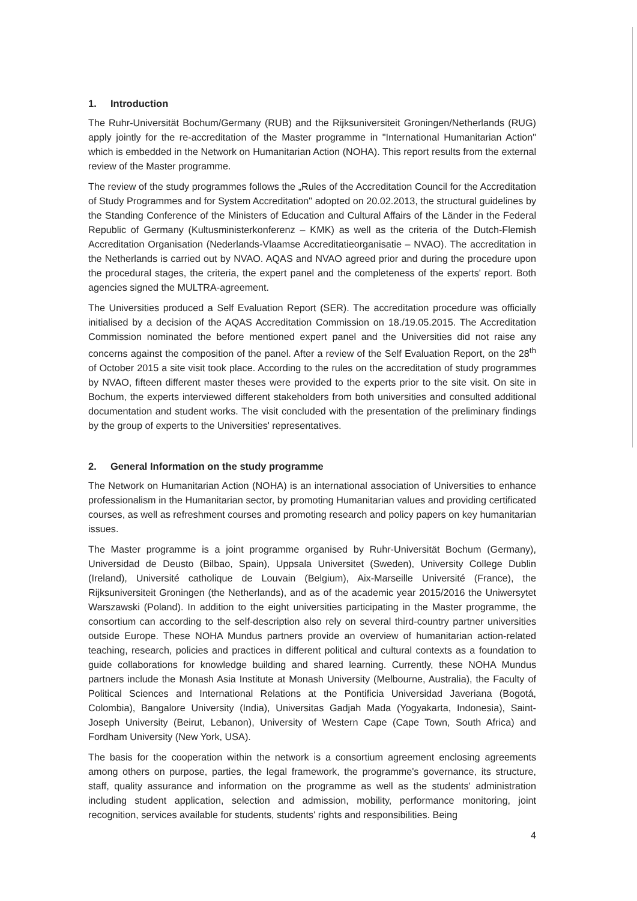1. Introduction
The Ruhr-Universität Bochum/Germany (RUB) and the Rijksuniversiteit Groningen/Netherlands (RUG) apply jointly for the re-accreditation of the Master programme in "International Humanitarian Action" which is embedded in the Network on Humanitarian Action (NOHA). This report results from the external review of the Master programme.
The review of the study programmes follows the „Rules of the Accreditation Council for the Accreditation of Study Programmes and for System Accreditation" adopted on 20.02.2013, the structural guidelines by the Standing Conference of the Ministers of Education and Cultural Affairs of the Länder in the Federal Republic of Germany (Kultusministerkonferenz – KMK) as well as the criteria of the Dutch-Flemish Accreditation Organisation (Nederlands-Vlaamse Accreditatieorganisatie – NVAO). The accreditation in the Netherlands is carried out by NVAO. AQAS and NVAO agreed prior and during the procedure upon the procedural stages, the criteria, the expert panel and the completeness of the experts' report. Both agencies signed the MULTRA-agreement.
The Universities produced a Self Evaluation Report (SER). The accreditation procedure was officially initialised by a decision of the AQAS Accreditation Commission on 18./19.05.2015. The Accreditation Commission nominated the before mentioned expert panel and the Universities did not raise any concerns against the composition of the panel. After a review of the Self Evaluation Report, on the 28<sup>th</sup> of October 2015 a site visit took place. According to the rules on the accreditation of study programmes by NVAO, fifteen different master theses were provided to the experts prior to the site visit. On site in Bochum, the experts interviewed different stakeholders from both universities and consulted additional documentation and student works. The visit concluded with the presentation of the preliminary findings by the group of experts to the Universities' representatives.
2. General Information on the study programme
The Network on Humanitarian Action (NOHA) is an international association of Universities to enhance professionalism in the Humanitarian sector, by promoting Humanitarian values and providing certificated courses, as well as refreshment courses and promoting research and policy papers on key humanitarian issues.
The Master programme is a joint programme organised by Ruhr-Universität Bochum (Germany), Universidad de Deusto (Bilbao, Spain), Uppsala Universitet (Sweden), University College Dublin (Ireland), Université catholique de Louvain (Belgium), Aix-Marseille Université (France), the Rijksuniversiteit Groningen (the Netherlands), and as of the academic year 2015/2016 the Uniwersytet Warszawski (Poland). In addition to the eight universities participating in the Master programme, the consortium can according to the self-description also rely on several third-country partner universities outside Europe. These NOHA Mundus partners provide an overview of humanitarian action-related teaching, research, policies and practices in different political and cultural contexts as a foundation to guide collaborations for knowledge building and shared learning. Currently, these NOHA Mundus partners include the Monash Asia Institute at Monash University (Melbourne, Australia), the Faculty of Political Sciences and International Relations at the Pontificia Universidad Javeriana (Bogotá, Colombia), Bangalore University (India), Universitas Gadjah Mada (Yogyakarta, Indonesia), Saint-Joseph University (Beirut, Lebanon), University of Western Cape (Cape Town, South Africa) and Fordham University (New York, USA).
The basis for the cooperation within the network is a consortium agreement enclosing agreements among others on purpose, parties, the legal framework, the programme's governance, its structure, staff, quality assurance and information on the programme as well as the students' administration including student application, selection and admission, mobility, performance monitoring, joint recognition, services available for students, students' rights and responsibilities. Being
4